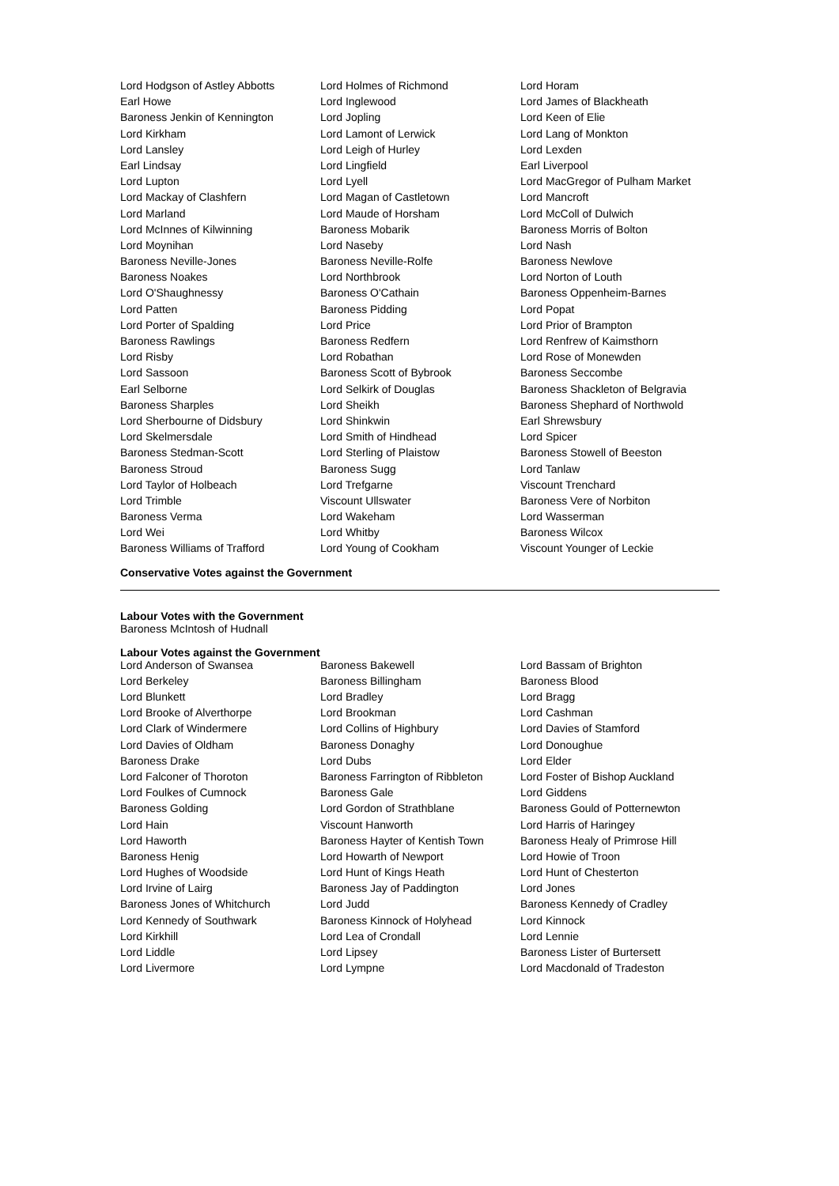| Lord Hodgson of Astley Abbotts | Lord Holmes of Richmond | Lord Horam |
| Earl Howe | Lord Inglewood | Lord James of Blackheath |
| Baroness Jenkin of Kennington | Lord Jopling | Lord Keen of Elie |
| Lord Kirkham | Lord Lamont of Lerwick | Lord Lang of Monkton |
| Lord Lansley | Lord Leigh of Hurley | Lord Lexden |
| Earl Lindsay | Lord Lingfield | Earl Liverpool |
| Lord Lupton | Lord Lyell | Lord MacGregor of Pulham Market |
| Lord Mackay of Clashfern | Lord Magan of Castletown | Lord Mancroft |
| Lord Marland | Lord Maude of Horsham | Lord McColl of Dulwich |
| Lord McInnes of Kilwinning | Baroness Mobarik | Baroness Morris of Bolton |
| Lord Moynihan | Lord Naseby | Lord Nash |
| Baroness Neville-Jones | Baroness Neville-Rolfe | Baroness Newlove |
| Baroness Noakes | Lord Northbrook | Lord Norton of Louth |
| Lord O'Shaughnessy | Baroness O'Cathain | Baroness Oppenheim-Barnes |
| Lord Patten | Baroness Pidding | Lord Popat |
| Lord Porter of Spalding | Lord Price | Lord Prior of Brampton |
| Baroness Rawlings | Baroness Redfern | Lord Renfrew of Kaimsthorn |
| Lord Risby | Lord Robathan | Lord Rose of Monewden |
| Lord Sassoon | Baroness Scott of Bybrook | Baroness Seccombe |
| Earl Selborne | Lord Selkirk of Douglas | Baroness Shackleton of Belgravia |
| Baroness Sharples | Lord Sheikh | Baroness Shephard of Northwold |
| Lord Sherbourne of Didsbury | Lord Shinkwin | Earl Shrewsbury |
| Lord Skelmersdale | Lord Smith of Hindhead | Lord Spicer |
| Baroness Stedman-Scott | Lord Sterling of Plaistow | Baroness Stowell of Beeston |
| Baroness Stroud | Baroness Sugg | Lord Tanlaw |
| Lord Taylor of Holbeach | Lord Trefgarne | Viscount Trenchard |
| Lord Trimble | Viscount Ullswater | Baroness Vere of Norbiton |
| Baroness Verma | Lord Wakeham | Lord Wasserman |
| Lord Wei | Lord Whitby | Baroness Wilcox |
| Baroness Williams of Trafford | Lord Young of Cookham | Viscount Younger of Leckie |
Conservative Votes against the Government
Labour Votes with the Government
Baroness McIntosh of Hudnall
Labour Votes against the Government
| Lord Anderson of Swansea | Baroness Bakewell | Lord Bassam of Brighton |
| Lord Berkeley | Baroness Billingham | Baroness Blood |
| Lord Blunkett | Lord Bradley | Lord Bragg |
| Lord Brooke of Alverthorpe | Lord Brookman | Lord Cashman |
| Lord Clark of Windermere | Lord Collins of Highbury | Lord Davies of Stamford |
| Lord Davies of Oldham | Baroness Donaghy | Lord Donoughue |
| Baroness Drake | Lord Dubs | Lord Elder |
| Lord Falconer of Thoroton | Baroness Farrington of Ribbleton | Lord Foster of Bishop Auckland |
| Lord Foulkes of Cumnock | Baroness Gale | Lord Giddens |
| Baroness Golding | Lord Gordon of Strathblane | Baroness Gould of Potternewton |
| Lord Hain | Viscount Hanworth | Lord Harris of Haringey |
| Lord Haworth | Baroness Hayter of Kentish Town | Baroness Healy of Primrose Hill |
| Baroness Henig | Lord Howarth of Newport | Lord Howie of Troon |
| Lord Hughes of Woodside | Lord Hunt of Kings Heath | Lord Hunt of Chesterton |
| Lord Irvine of Lairg | Baroness Jay of Paddington | Lord Jones |
| Baroness Jones of Whitchurch | Lord Judd | Baroness Kennedy of Cradley |
| Lord Kennedy of Southwark | Baroness Kinnock of Holyhead | Lord Kinnock |
| Lord Kirkhill | Lord Lea of Crondall | Lord Lennie |
| Lord Liddle | Lord Lipsey | Baroness Lister of Burtersett |
| Lord Livermore | Lord Lympne | Lord Macdonald of Tradeston |